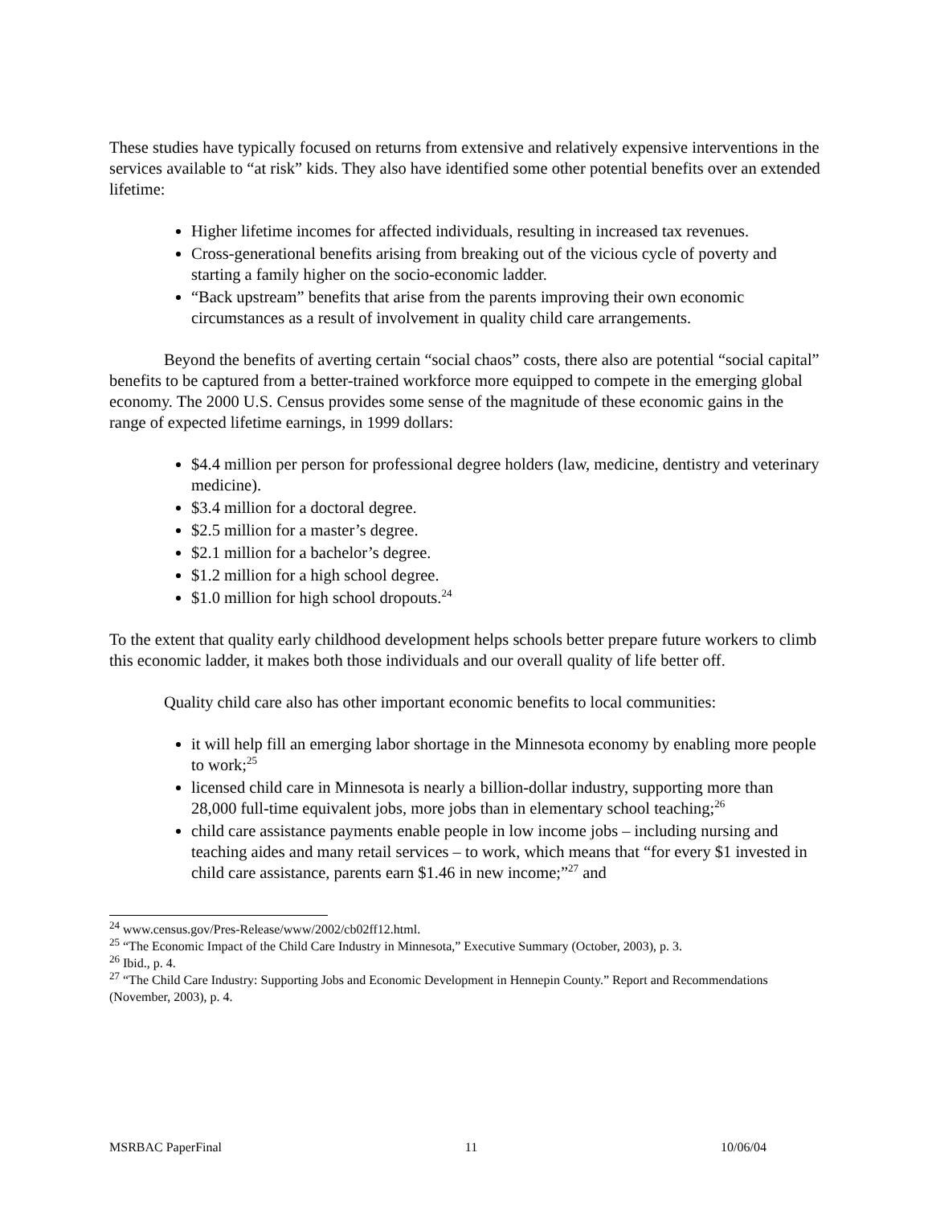These studies have typically focused on returns from extensive and relatively expensive interventions in the services available to “at risk” kids. They also have identified some other potential benefits over an extended lifetime:
Higher lifetime incomes for affected individuals, resulting in increased tax revenues.
Cross-generational benefits arising from breaking out of the vicious cycle of poverty and starting a family higher on the socio-economic ladder.
“Back upstream” benefits that arise from the parents improving their own economic circumstances as a result of involvement in quality child care arrangements.
Beyond the benefits of averting certain “social chaos” costs, there also are potential “social capital” benefits to be captured from a better-trained workforce more equipped to compete in the emerging global economy. The 2000 U.S. Census provides some sense of the magnitude of these economic gains in the range of expected lifetime earnings, in 1999 dollars:
$4.4 million per person for professional degree holders (law, medicine, dentistry and veterinary medicine).
$3.4 million for a doctoral degree.
$2.5 million for a master’s degree.
$2.1 million for a bachelor’s degree.
$1.2 million for a high school degree.
$1.0 million for high school dropouts.<sup>24</sup>
To the extent that quality early childhood development helps schools better prepare future workers to climb this economic ladder, it makes both those individuals and our overall quality of life better off.
Quality child care also has other important economic benefits to local communities:
it will help fill an emerging labor shortage in the Minnesota economy by enabling more people to work;<sup>25</sup>
licensed child care in Minnesota is nearly a billion-dollar industry, supporting more than 28,000 full-time equivalent jobs, more jobs than in elementary school teaching;<sup>26</sup>
child care assistance payments enable people in low income jobs – including nursing and teaching aides and many retail services – to work, which means that “for every $1 invested in child care assistance, parents earn $1.46 in new income;”<sup>27</sup> and
<sup>24</sup> www.census.gov/Pres-Release/www/2002/cb02ff12.html.
<sup>25</sup> “The Economic Impact of the Child Care Industry in Minnesota,” Executive Summary (October, 2003), p. 3.
<sup>26</sup> Ibid., p. 4.
<sup>27</sup> “The Child Care Industry: Supporting Jobs and Economic Development in Hennepin County.” Report and Recommendations (November, 2003), p. 4.
MSRBAC PaperFinal 11 10/06/04